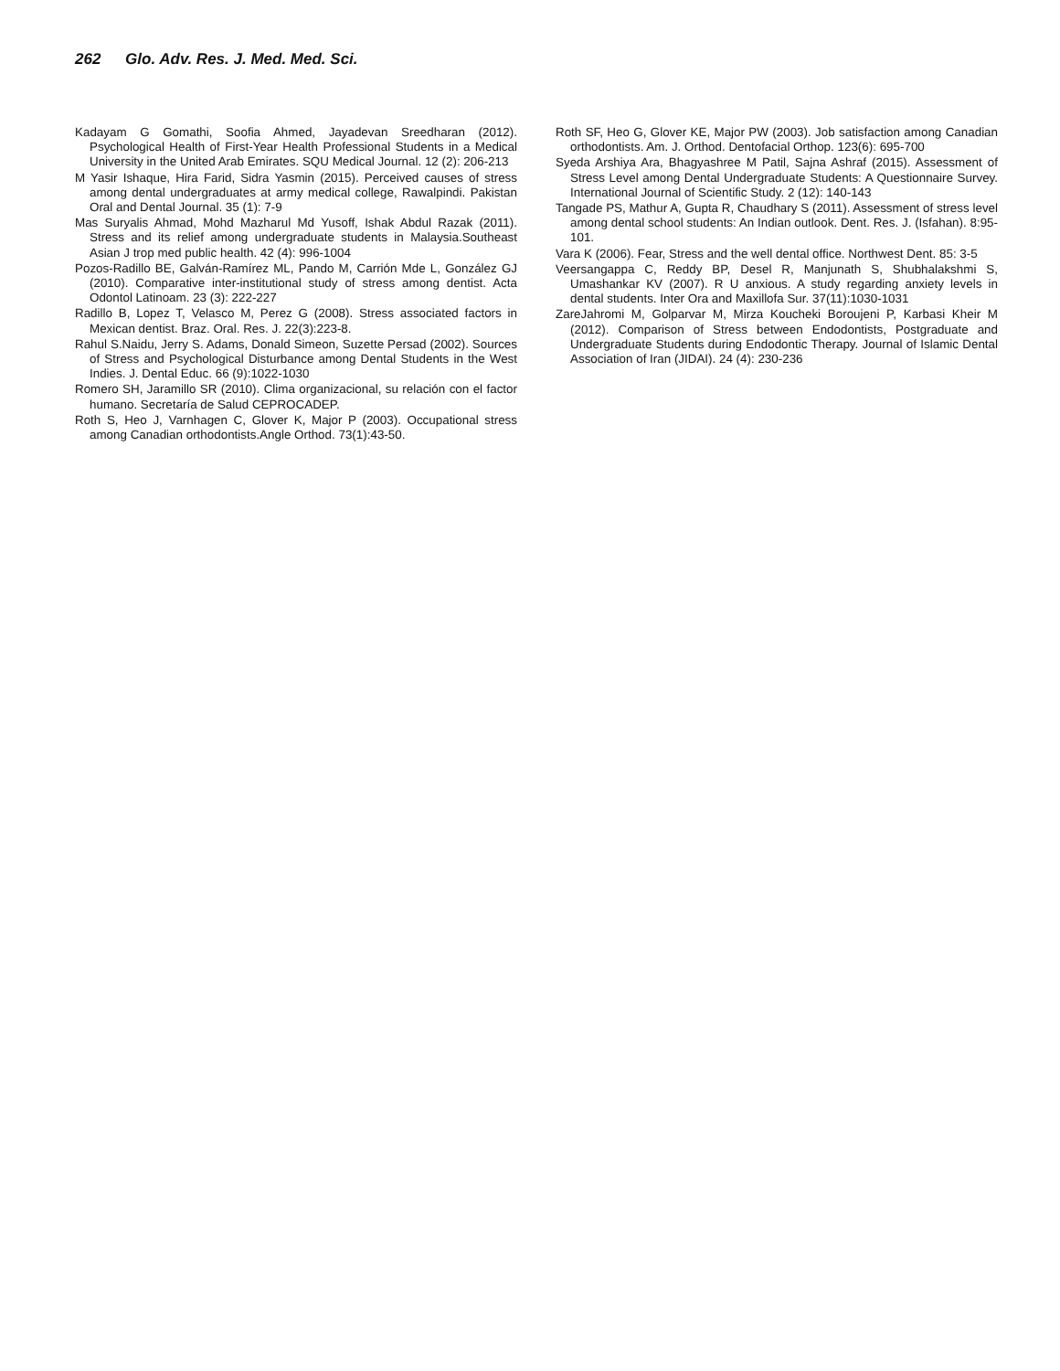262 Glo. Adv. Res. J. Med. Med. Sci.
Kadayam G Gomathi, Soofia Ahmed, Jayadevan Sreedharan (2012). Psychological Health of First-Year Health Professional Students in a Medical University in the United Arab Emirates. SQU Medical Journal. 12 (2): 206-213
M Yasir Ishaque, Hira Farid, Sidra Yasmin (2015). Perceived causes of stress among dental undergraduates at army medical college, Rawalpindi. Pakistan Oral and Dental Journal. 35 (1): 7-9
Mas Suryalis Ahmad, Mohd Mazharul Md Yusoff, Ishak Abdul Razak (2011). Stress and its relief among undergraduate students in Malaysia.Southeast Asian J trop med public health. 42 (4): 996-1004
Pozos-Radillo BE, Galván-Ramírez ML, Pando M, Carrión Mde L, González GJ (2010). Comparative inter-institutional study of stress among dentist. Acta Odontol Latinoam. 23 (3): 222-227
Radillo B, Lopez T, Velasco M, Perez G (2008). Stress associated factors in Mexican dentist. Braz. Oral. Res. J. 22(3):223-8.
Rahul S.Naidu, Jerry S. Adams, Donald Simeon, Suzette Persad (2002). Sources of Stress and Psychological Disturbance among Dental Students in the West Indies. J. Dental Educ. 66 (9):1022-1030
Romero SH, Jaramillo SR (2010). Clima organizacional, su relación con el factor humano. Secretaría de Salud CEPROCADEP.
Roth S, Heo J, Varnhagen C, Glover K, Major P (2003). Occupational stress among Canadian orthodontists.Angle Orthod. 73(1):43-50.
Roth SF, Heo G, Glover KE, Major PW (2003). Job satisfaction among Canadian orthodontists. Am. J. Orthod. Dentofacial Orthop. 123(6): 695-700
Syeda Arshiya Ara, Bhagyashree M Patil, Sajna Ashraf (2015). Assessment of Stress Level among Dental Undergraduate Students: A Questionnaire Survey. International Journal of Scientific Study. 2 (12): 140-143
Tangade PS, Mathur A, Gupta R, Chaudhary S (2011). Assessment of stress level among dental school students: An Indian outlook. Dent. Res. J. (Isfahan). 8:95-101.
Vara K (2006). Fear, Stress and the well dental office. Northwest Dent. 85: 3-5
Veersangappa C, Reddy BP, Desel R, Manjunath S, Shubhalakshmi S, Umashankar KV (2007). R U anxious. A study regarding anxiety levels in dental students. Inter Ora and Maxillofa Sur. 37(11):1030-1031
ZareJahromi M, Golparvar M, Mirza Koucheki Boroujeni P, Karbasi Kheir M (2012). Comparison of Stress between Endodontists, Postgraduate and Undergraduate Students during Endodontic Therapy. Journal of Islamic Dental Association of Iran (JIDAI). 24 (4): 230-236